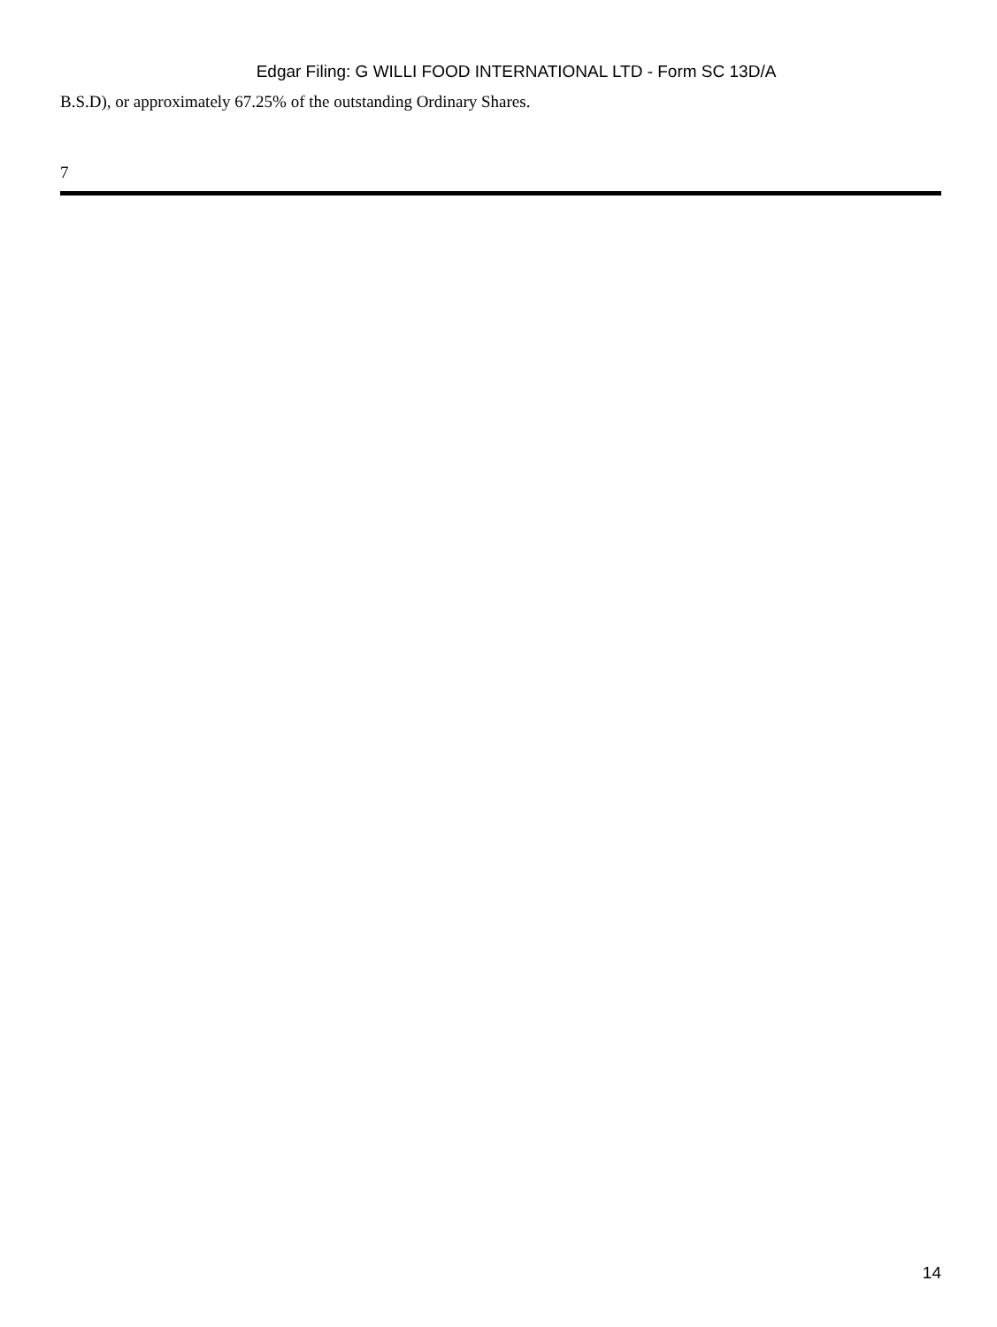Edgar Filing: G WILLI FOOD INTERNATIONAL LTD - Form SC 13D/A
B.S.D), or approximately 67.25% of the outstanding Ordinary Shares.
7
14